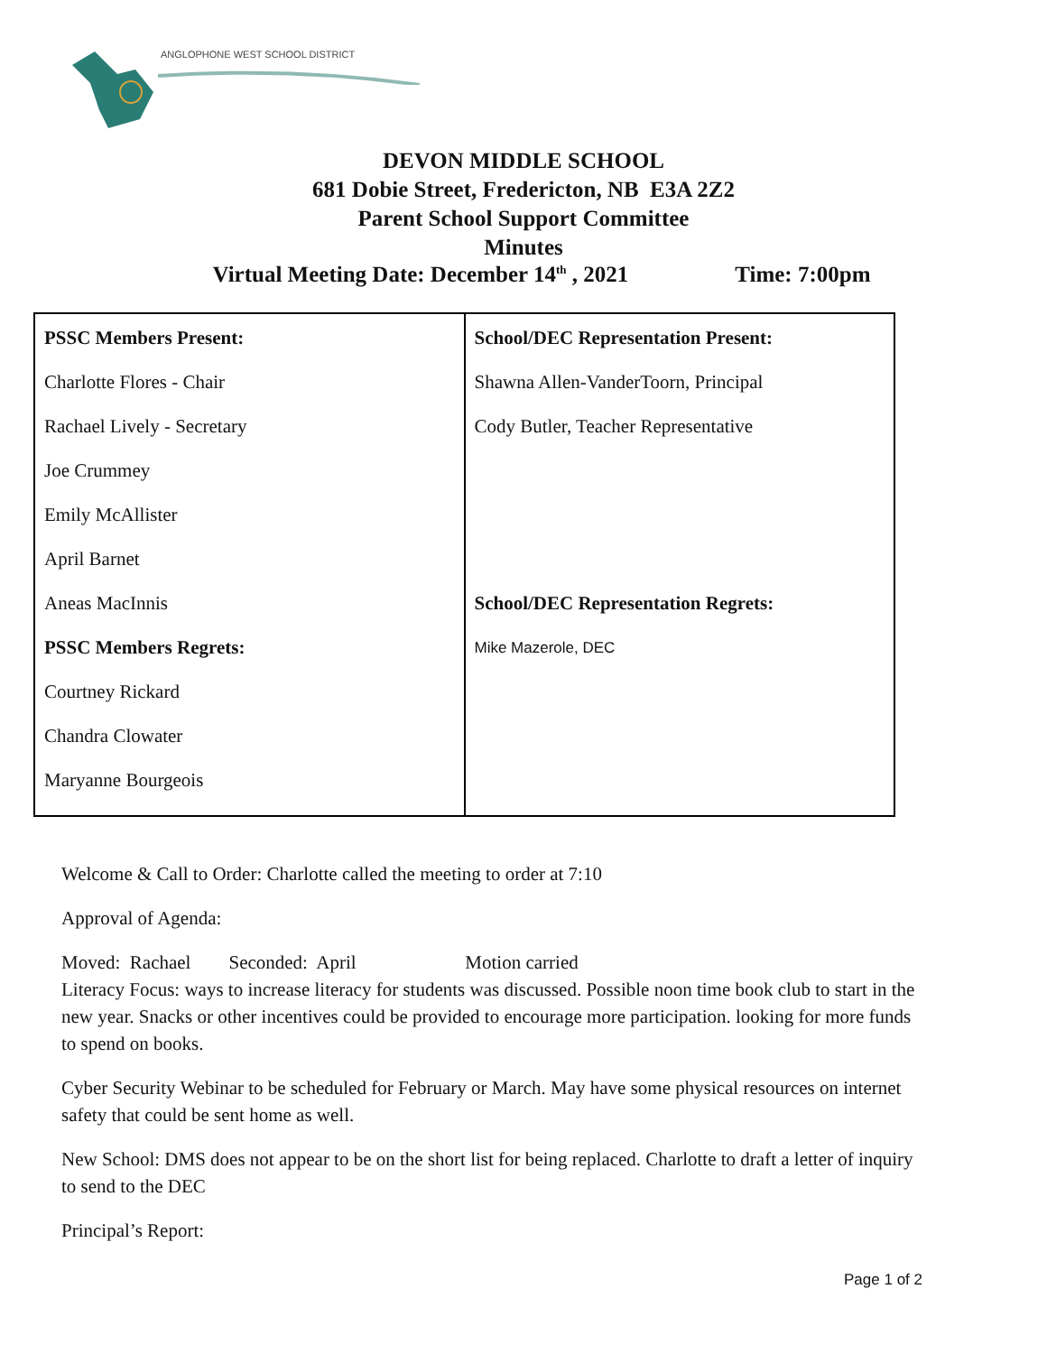ANGLOPHONE WEST SCHOOL DISTRICT
DEVON MIDDLE SCHOOL
681 Dobie Street, Fredericton, NB E3A 2Z2
Parent School Support Committee
Minutes
Virtual Meeting Date: December 14<sup>th</sup> , 2021 Time: 7:00pm
| PSSC Members Present: Charlotte Flores - Chair Rachael Lively - Secretary Joe Crummey Emily McAllister April Barnet Aneas MacInnis PSSC Members Regrets: Courtney Rickard Chandra Clowater Maryanne Bourgeois | School/DEC Representation Present: Shawna Allen-VanderToorn, Principal Cody Butler, Teacher Representative School/DEC Representation Regrets: Mike Mazerole, DEC |
Welcome & Call to Order: Charlotte called the meeting to order at 7:10
Approval of Agenda:
Moved: Rachael Seconded: April Motion carried
Literacy Focus: ways to increase literacy for students was discussed. Possible noon time book club to start in the new year. Snacks or other incentives could be provided to encourage more participation. looking for more funds to spend on books.
Cyber Security Webinar to be scheduled for February or March. May have some physical resources on internet safety that could be sent home as well.
New School: DMS does not appear to be on the short list for being replaced. Charlotte to draft a letter of inquiry to send to the DEC
Principal’s Report:
Page 1 of 2